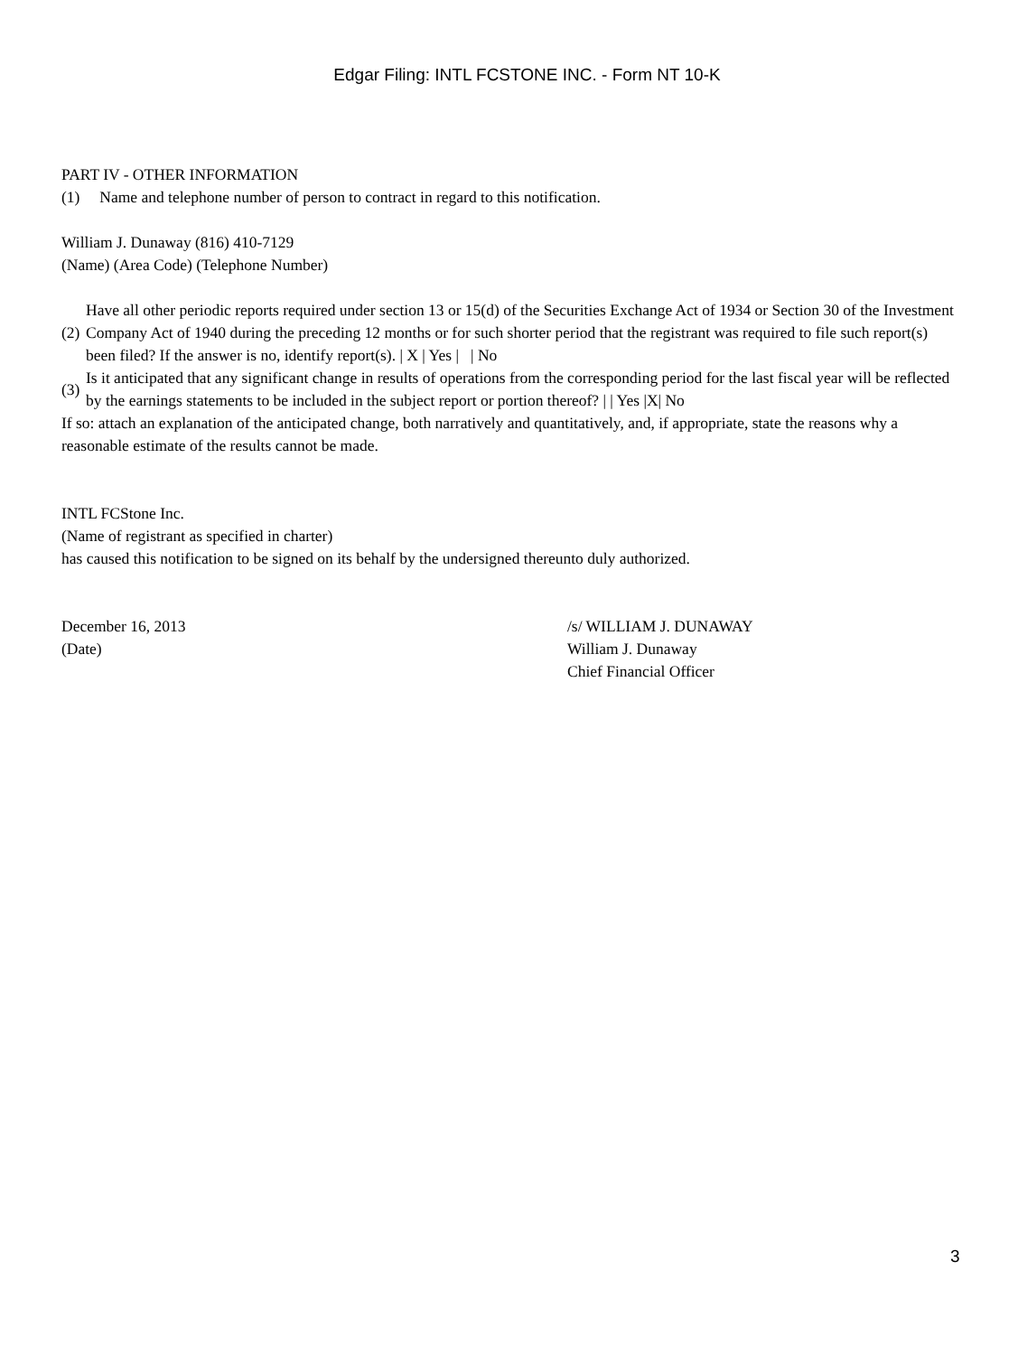Edgar Filing: INTL FCSTONE INC. - Form NT 10-K
PART IV - OTHER INFORMATION
(1) Name and telephone number of person to contract in regard to this notification.
William J. Dunaway (816) 410-7129
(Name) (Area Code) (Telephone Number)
(2)
Have all other periodic reports required under section 13 or 15(d) of the Securities Exchange Act of 1934 or Section 30 of the Investment Company Act of 1940 during the preceding 12 months or for such shorter period that the registrant was required to file such report(s) been filed? If the answer is no, identify report(s). | X | Yes | | No
(3)
Is it anticipated that any significant change in results of operations from the corresponding period for the last fiscal year will be reflected by the earnings statements to be included in the subject report or portion thereof? | | Yes |X| No
If so: attach an explanation of the anticipated change, both narratively and quantitatively, and, if appropriate, state the reasons why a reasonable estimate of the results cannot be made.
INTL FCStone Inc.
(Name of registrant as specified in charter)
has caused this notification to be signed on its behalf by the undersigned thereunto duly authorized.
December 16, 2013
(Date)
/s/ WILLIAM J. DUNAWAY
William J. Dunaway
Chief Financial Officer
3